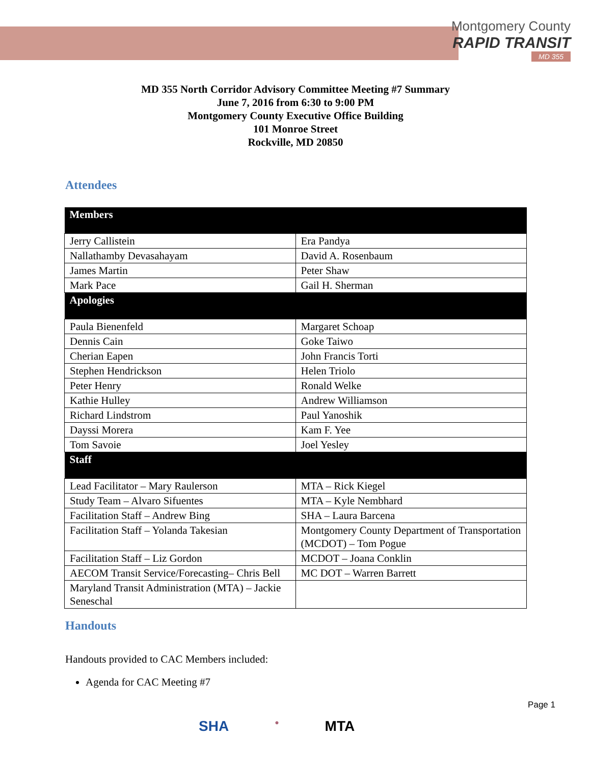Montgomery County
RAPID TRANSIT
MD 355
MD 355 North Corridor Advisory Committee Meeting #7 Summary
June 7, 2016 from 6:30 to 9:00 PM
Montgomery County Executive Office Building
101 Monroe Street
Rockville, MD 20850
Attendees
| Members | |
| --- | --- |
| Jerry Callistein | Era Pandya |
| Nallathamby Devasahayam | David A. Rosenbaum |
| James Martin | Peter Shaw |
| Mark Pace | Gail H. Sherman |
| Apologies | |
| Paula Bienenfeld | Margaret Schoap |
| Dennis Cain | Goke Taiwo |
| Cherian Eapen | John Francis Torti |
| Stephen Hendrickson | Helen Triolo |
| Peter Henry | Ronald Welke |
| Kathie Hulley | Andrew Williamson |
| Richard Lindstrom | Paul Yanoshik |
| Dayssi Morera | Kam F. Yee |
| Tom Savoie | Joel Yesley |
| Staff | |
| Lead Facilitator – Mary Raulerson | MTA – Rick Kiegel |
| Study Team – Alvaro Sifuentes | MTA – Kyle Nembhard |
| Facilitation Staff – Andrew Bing | SHA – Laura Barcena |
| Facilitation Staff – Yolanda Takesian | Montgomery County Department of Transportation (MCDOT) – Tom Pogue |
| Facilitation Staff – Liz Gordon | MCDOT – Joana Conklin |
| AECOM Transit Service/Forecasting– Chris Bell | MC DOT – Warren Barrett |
| Maryland Transit Administration (MTA) – Jackie Seneschal | |
Handouts
Handouts provided to CAC Members included:
Agenda for CAC Meeting #7
Page 1
SHA ● MTA